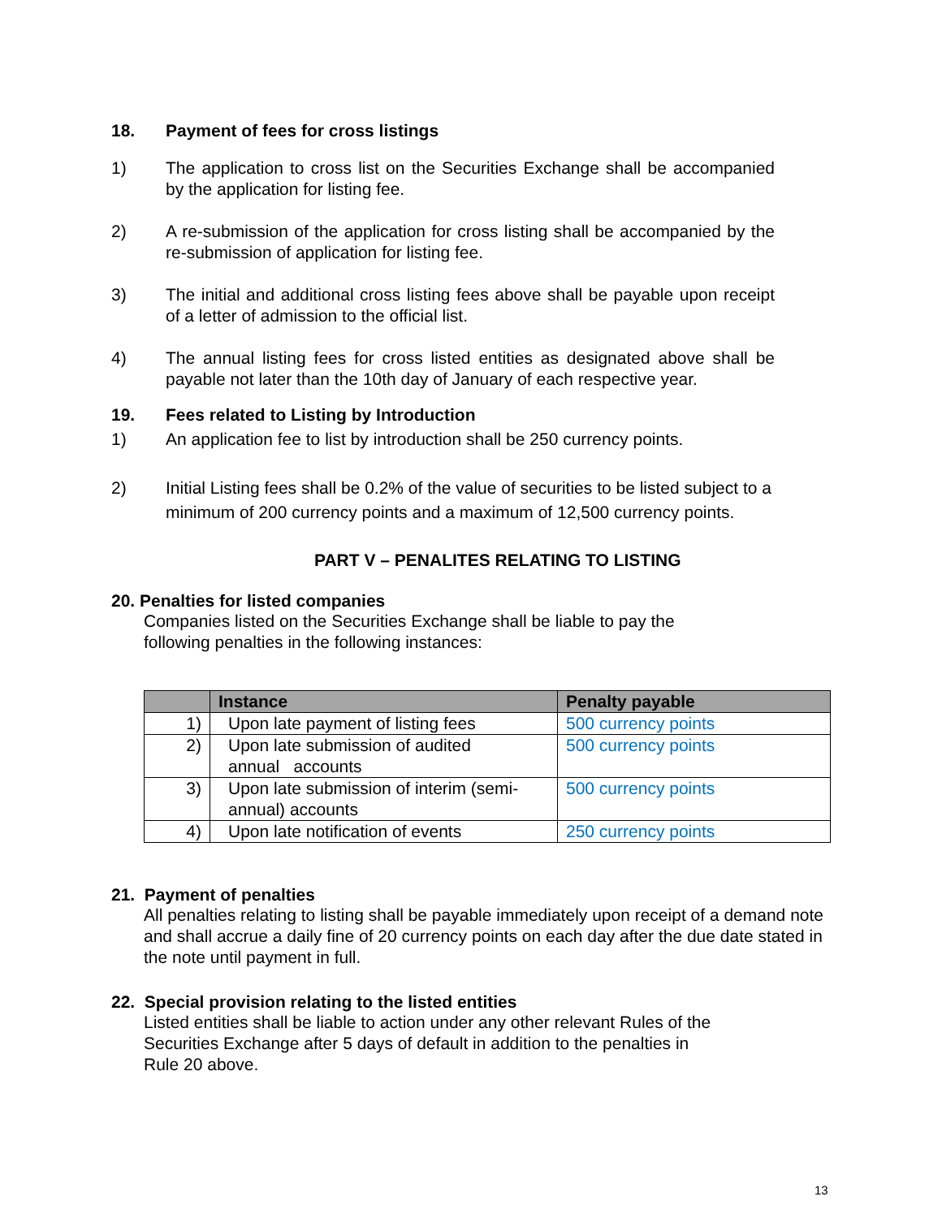18. Payment of fees for cross listings
1) The application to cross list on the Securities Exchange shall be accompanied by the application for listing fee.
2) A re-submission of the application for cross listing shall be accompanied by the re-submission of application for listing fee.
3) The initial and additional cross listing fees above shall be payable upon receipt of a letter of admission to the official list.
4) The annual listing fees for cross listed entities as designated above shall be payable not later than the 10th day of January of each respective year.
19. Fees related to Listing by Introduction
1) An application fee to list by introduction shall be 250 currency points.
2) Initial Listing fees shall be 0.2% of the value of securities to be listed subject to a minimum of 200 currency points and a maximum of 12,500 currency points.
PART V – PENALITES RELATING TO LISTING
20. Penalties for listed companies
Companies listed on the Securities Exchange shall be liable to pay the
following penalties in the following instances:
| | Instance | Penalty payable |
| --- | --- | --- |
| 1) | Upon late payment of listing fees | 500 currency points |
| 2) | Upon late submission of audited annual accounts | 500 currency points |
| 3) | Upon late submission of interim (semi-annual) accounts | 500 currency points |
| 4) | Upon late notification of events | 250 currency points |
21. Payment of penalties
All penalties relating to listing shall be payable immediately upon receipt of a demand note and shall accrue a daily fine of 20 currency points on each day after the due date stated in the note until payment in full.
22. Special provision relating to the listed entities
Listed entities shall be liable to action under any other relevant Rules of the
Securities Exchange after 5 days of default in addition to the penalties in
Rule 20 above.
13